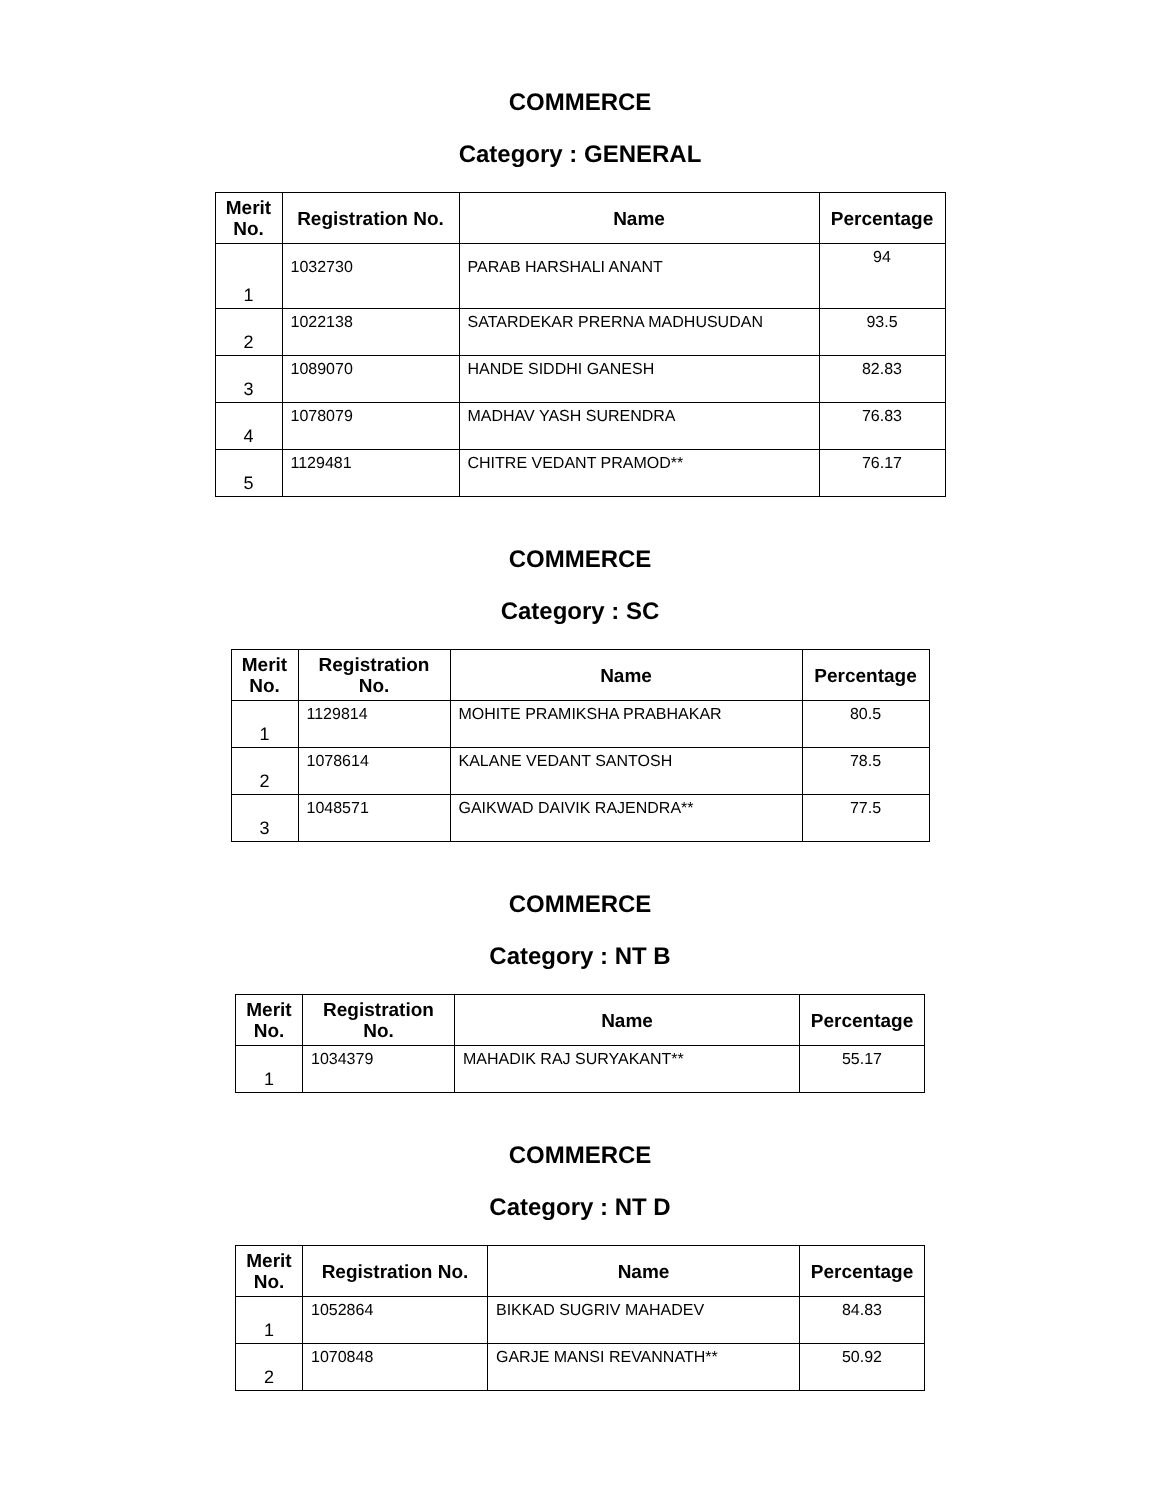COMMERCE
Category : GENERAL
| Merit No. | Registration No. | Name | Percentage |
| --- | --- | --- | --- |
| 1 | 1032730 | PARAB HARSHALI ANANT | 94 |
| 2 | 1022138 | SATARDEKAR PRERNA MADHUSUDAN | 93.5 |
| 3 | 1089070 | HANDE SIDDHI GANESH | 82.83 |
| 4 | 1078079 | MADHAV YASH SURENDRA | 76.83 |
| 5 | 1129481 | CHITRE VEDANT PRAMOD** | 76.17 |
COMMERCE
Category : SC
| Merit No. | Registration No. | Name | Percentage |
| --- | --- | --- | --- |
| 1 | 1129814 | MOHITE PRAMIKSHA PRABHAKAR | 80.5 |
| 2 | 1078614 | KALANE VEDANT SANTOSH | 78.5 |
| 3 | 1048571 | GAIKWAD DAIVIK RAJENDRA** | 77.5 |
COMMERCE
Category : NT B
| Merit No. | Registration No. | Name | Percentage |
| --- | --- | --- | --- |
| 1 | 1034379 | MAHADIK RAJ SURYAKANT** | 55.17 |
COMMERCE
Category : NT D
| Merit No. | Registration No. | Name | Percentage |
| --- | --- | --- | --- |
| 1 | 1052864 | BIKKAD SUGRIV MAHADEV | 84.83 |
| 2 | 1070848 | GARJE MANSI REVANNATH** | 50.92 |